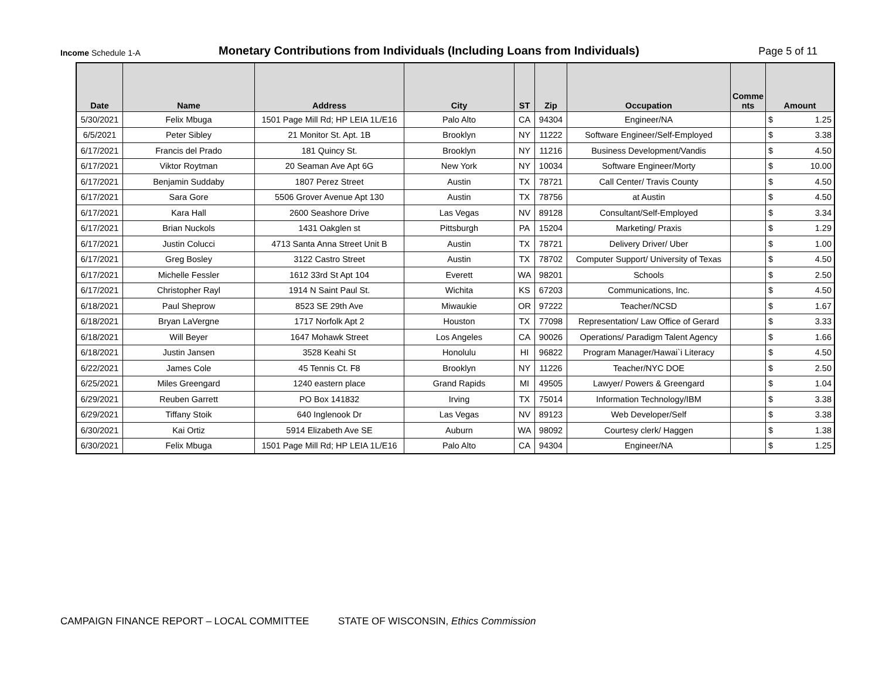Income Schedule 1-A
Monetary Contributions from Individuals (Including Loans from Individuals)
Page 5 of 11
| Date | Name | Address | City | ST | Zip | Occupation | Comme nts | Amount |
| --- | --- | --- | --- | --- | --- | --- | --- | --- |
| 5/30/2021 | Felix Mbuga | 1501 Page Mill Rd; HP LEIA 1L/E16 | Palo Alto | CA | 94304 | Engineer/NA | | $ 1.25 |
| 6/5/2021 | Peter Sibley | 21 Monitor St. Apt. 1B | Brooklyn | NY | 11222 | Software Engineer/Self-Employed | | $ 3.38 |
| 6/17/2021 | Francis del Prado | 181 Quincy St. | Brooklyn | NY | 11216 | Business Development/Vandis | | $ 4.50 |
| 6/17/2021 | Viktor Roytman | 20 Seaman Ave Apt 6G | New York | NY | 10034 | Software Engineer/Morty | | $ 10.00 |
| 6/17/2021 | Benjamin Suddaby | 1807 Perez Street | Austin | TX | 78721 | Call Center/ Travis County | | $ 4.50 |
| 6/17/2021 | Sara Gore | 5506 Grover Avenue Apt 130 | Austin | TX | 78756 | at Austin | | $ 4.50 |
| 6/17/2021 | Kara Hall | 2600 Seashore Drive | Las Vegas | NV | 89128 | Consultant/Self-Employed | | $ 3.34 |
| 6/17/2021 | Brian Nuckols | 1431 Oakglen st | Pittsburgh | PA | 15204 | Marketing/ Praxis | | $ 1.29 |
| 6/17/2021 | Justin Colucci | 4713 Santa Anna Street Unit B | Austin | TX | 78721 | Delivery Driver/ Uber | | $ 1.00 |
| 6/17/2021 | Greg Bosley | 3122 Castro Street | Austin | TX | 78702 | Computer Support/ University of Texas | | $ 4.50 |
| 6/17/2021 | Michelle Fessler | 1612 33rd St Apt 104 | Everett | WA | 98201 | Schools | | $ 2.50 |
| 6/17/2021 | Christopher Rayl | 1914 N Saint Paul St. | Wichita | KS | 67203 | Communications, Inc. | | $ 4.50 |
| 6/18/2021 | Paul Sheprow | 8523 SE 29th Ave | Miwaukie | OR | 97222 | Teacher/NCSD | | $ 1.67 |
| 6/18/2021 | Bryan LaVergne | 1717 Norfolk Apt 2 | Houston | TX | 77098 | Representation/ Law Office of Gerard | | $ 3.33 |
| 6/18/2021 | Will Beyer | 1647 Mohawk Street | Los Angeles | CA | 90026 | Operations/ Paradigm Talent Agency | | $ 1.66 |
| 6/18/2021 | Justin Jansen | 3528 Keahi St | Honolulu | HI | 96822 | Program Manager/Hawai`i Literacy | | $ 4.50 |
| 6/22/2021 | James Cole | 45 Tennis Ct. F8 | Brooklyn | NY | 11226 | Teacher/NYC DOE | | $ 2.50 |
| 6/25/2021 | Miles Greengard | 1240 eastern place | Grand Rapids | MI | 49505 | Lawyer/ Powers & Greengard | | $ 1.04 |
| 6/29/2021 | Reuben Garrett | PO Box 141832 | Irving | TX | 75014 | Information Technology/IBM | | $ 3.38 |
| 6/29/2021 | Tiffany Stoik | 640 Inglenook Dr | Las Vegas | NV | 89123 | Web Developer/Self | | $ 3.38 |
| 6/30/2021 | Kai Ortiz | 5914 Elizabeth Ave SE | Auburn | WA | 98092 | Courtesy clerk/ Haggen | | $ 1.38 |
| 6/30/2021 | Felix Mbuga | 1501 Page Mill Rd; HP LEIA 1L/E16 | Palo Alto | CA | 94304 | Engineer/NA | | $ 1.25 |
CAMPAIGN FINANCE REPORT – LOCAL COMMITTEE STATE OF WISCONSIN, Ethics Commission